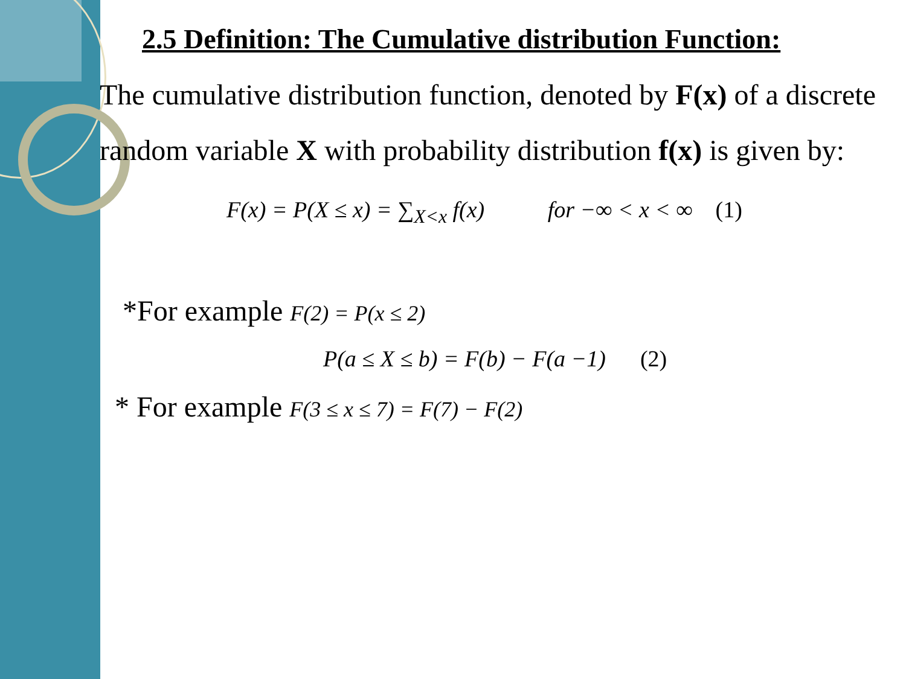2.5 Definition: The Cumulative distribution Function:
The cumulative distribution function, denoted by F(x) of a discrete random variable X with probability distribution f(x) is given by:
F(x) = P(X ≤ x) = ∑<sub>X<x</sub> f(x) for −∞ < x < ∞ (1)
*For example F(2) = P(x ≤ 2)
P(a ≤ X ≤ b) = F(b) − F(a −1) (2)
* For example F(3 ≤ x ≤ 7) = F(7) − F(2)